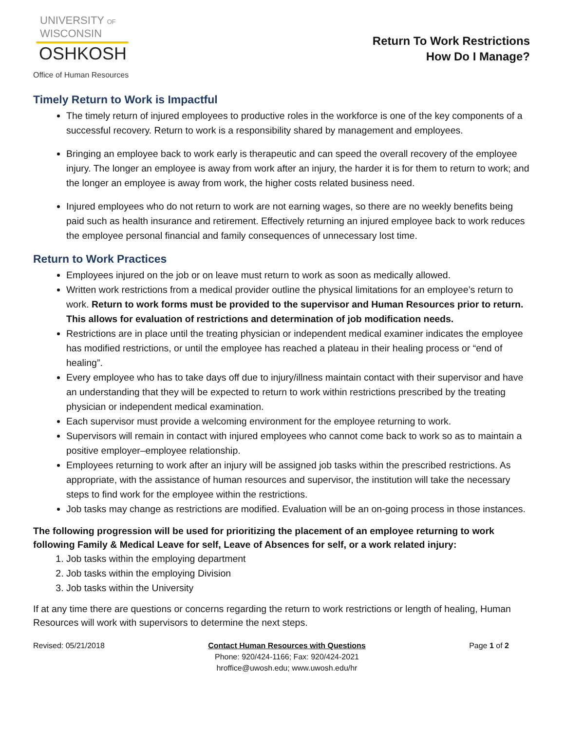UNIVERSITY OF
WISCONSIN
OSHKOSH
Office of Human Resources
Return To Work Restrictions
How Do I Manage?
Timely Return to Work is Impactful
The timely return of injured employees to productive roles in the workforce is one of the key components of a successful recovery. Return to work is a responsibility shared by management and employees.
Bringing an employee back to work early is therapeutic and can speed the overall recovery of the employee injury. The longer an employee is away from work after an injury, the harder it is for them to return to work; and the longer an employee is away from work, the higher costs related business need.
Injured employees who do not return to work are not earning wages, so there are no weekly benefits being paid such as health insurance and retirement. Effectively returning an injured employee back to work reduces the employee personal financial and family consequences of unnecessary lost time.
Return to Work Practices
Employees injured on the job or on leave must return to work as soon as medically allowed.
Written work restrictions from a medical provider outline the physical limitations for an employee’s return to work. Return to work forms must be provided to the supervisor and Human Resources prior to return. This allows for evaluation of restrictions and determination of job modification needs.
Restrictions are in place until the treating physician or independent medical examiner indicates the employee has modified restrictions, or until the employee has reached a plateau in their healing process or “end of healing”.
Every employee who has to take days off due to injury/illness maintain contact with their supervisor and have an understanding that they will be expected to return to work within restrictions prescribed by the treating physician or independent medical examination.
Each supervisor must provide a welcoming environment for the employee returning to work.
Supervisors will remain in contact with injured employees who cannot come back to work so as to maintain a positive employer–employee relationship.
Employees returning to work after an injury will be assigned job tasks within the prescribed restrictions. As appropriate, with the assistance of human resources and supervisor, the institution will take the necessary steps to find work for the employee within the restrictions.
Job tasks may change as restrictions are modified. Evaluation will be an on-going process in those instances.
The following progression will be used for prioritizing the placement of an employee returning to work following Family & Medical Leave for self, Leave of Absences for self, or a work related injury:
1. Job tasks within the employing department
2. Job tasks within the employing Division
3. Job tasks within the University
If at any time there are questions or concerns regarding the return to work restrictions or length of healing, Human Resources will work with supervisors to determine the next steps.
Revised: 05/21/2018 Contact Human Resources with Questions
Phone: 920/424-1166; Fax: 920/424-2021
hroffice@uwosh.edu; www.uwosh.edu/hr
Page 1 of 2